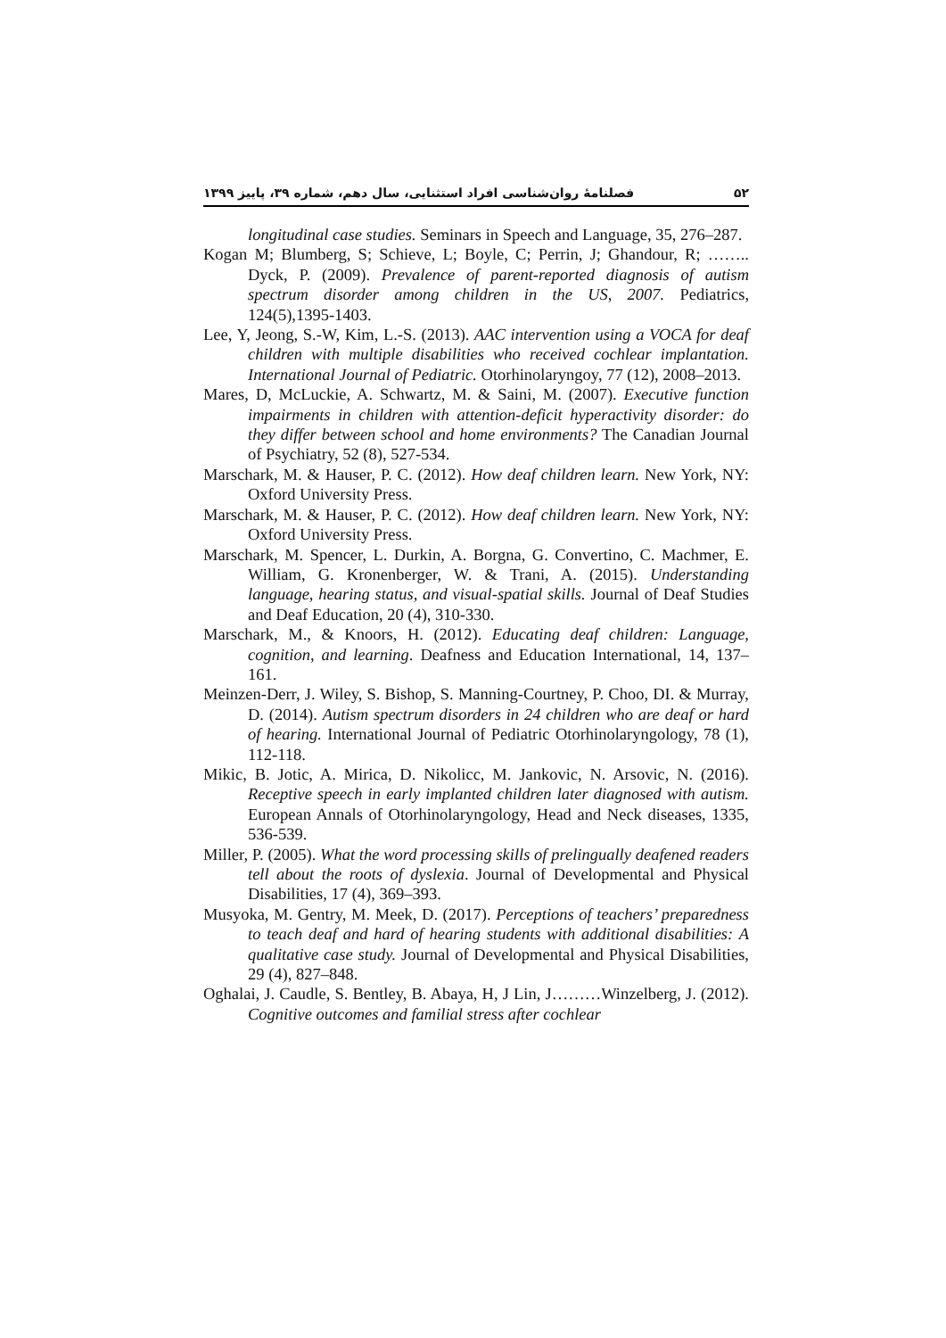۵۲ فصلنامهٔ روان‌شناسی افراد استثنایی، سال دهم، شماره ۳۹، پاییز ۱۳۹۹
longitudinal case studies. Seminars in Speech and Language, 35, 276–287.
Kogan M; Blumberg, S; Schieve, L; Boyle, C; Perrin, J; Ghandour, R; …….. Dyck, P. (2009). Prevalence of parent-reported diagnosis of autism spectrum disorder among children in the US, 2007. Pediatrics, 124(5),1395-1403.
Lee, Y, Jeong, S.-W, Kim, L.-S. (2013). AAC intervention using a VOCA for deaf children with multiple disabilities who received cochlear implantation. International Journal of Pediatric. Otorhinolaryngoy, 77 (12), 2008–2013.
Mares, D, McLuckie, A. Schwartz, M. & Saini, M. (2007). Executive function impairments in children with attention-deficit hyperactivity disorder: do they differ between school and home environments? The Canadian Journal of Psychiatry, 52 (8), 527-534.
Marschark, M. & Hauser, P. C. (2012). How deaf children learn. New York, NY: Oxford University Press.
Marschark, M. & Hauser, P. C. (2012). How deaf children learn. New York, NY: Oxford University Press.
Marschark, M. Spencer, L. Durkin, A. Borgna, G. Convertino, C. Machmer, E. William, G. Kronenberger, W. & Trani, A. (2015). Understanding language, hearing status, and visual-spatial skills. Journal of Deaf Studies and Deaf Education, 20 (4), 310-330.
Marschark, M., & Knoors, H. (2012). Educating deaf children: Language, cognition, and learning. Deafness and Education International, 14, 137–161.
Meinzen-Derr, J. Wiley, S. Bishop, S. Manning-Courtney, P. Choo, DI. & Murray, D. (2014). Autism spectrum disorders in 24 children who are deaf or hard of hearing. International Journal of Pediatric Otorhinolaryngology, 78 (1), 112-118.
Mikic, B. Jotic, A. Mirica, D. Nikolicc, M. Jankovic, N. Arsovic, N. (2016). Receptive speech in early implanted children later diagnosed with autism. European Annals of Otorhinolaryngology, Head and Neck diseases, 1335, 536-539.
Miller, P. (2005). What the word processing skills of prelingually deafened readers tell about the roots of dyslexia. Journal of Developmental and Physical Disabilities, 17 (4), 369–393.
Musyoka, M. Gentry, M. Meek, D. (2017). Perceptions of teachers’ preparedness to teach deaf and hard of hearing students with additional disabilities: A qualitative case study. Journal of Developmental and Physical Disabilities, 29 (4), 827–848.
Oghalai, J. Caudle, S. Bentley, B. Abaya, H, J Lin, J………Winzelberg, J. (2012). Cognitive outcomes and familial stress after cochlear